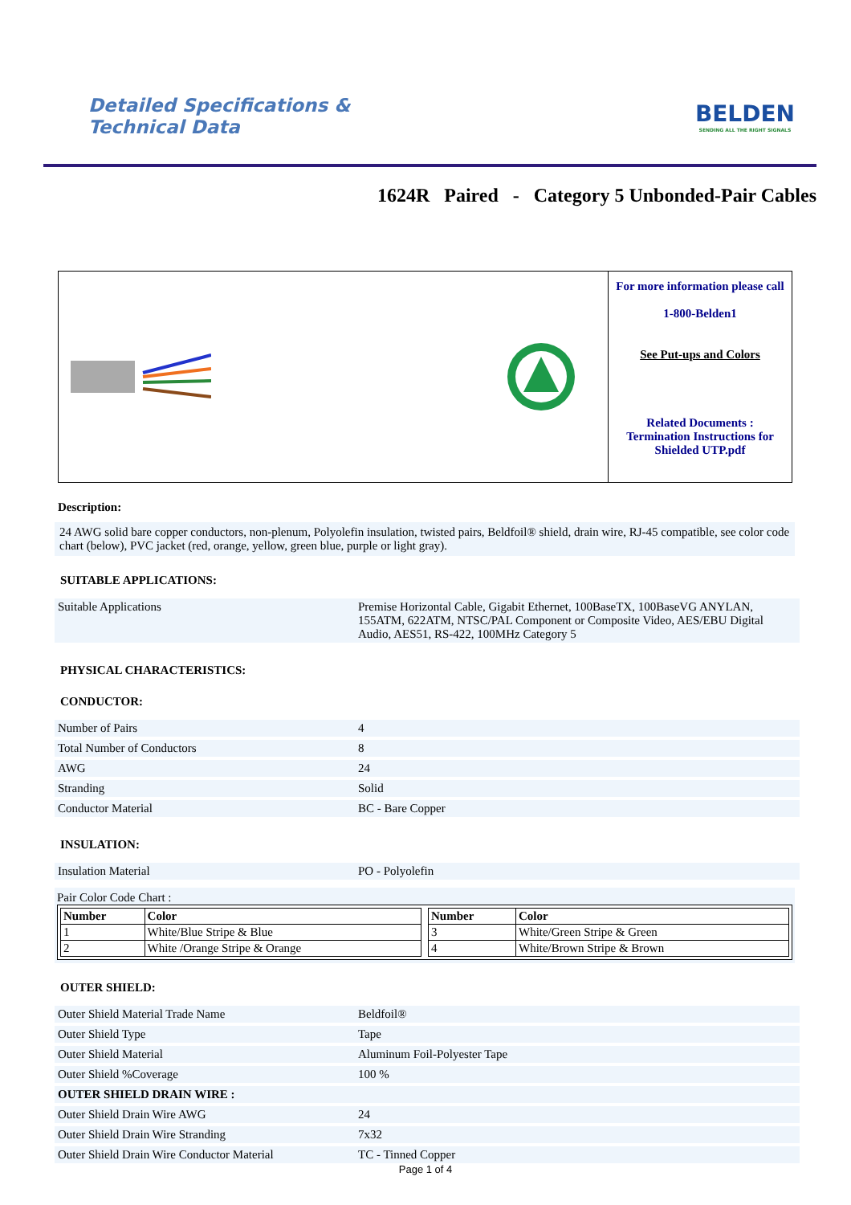Detailed Specifications &
Technical Data
BELDEN
SENDING ALL THE RIGHT SIGNALS
1624R Paired - Category 5 Unbonded-Pair Cables
For more information please call
1-800-Belden1
See Put-ups and Colors
Related Documents :
Termination Instructions for Shielded UTP.pdf
Description:
24 AWG solid bare copper conductors, non-plenum, Polyolefin insulation, twisted pairs, Beldfoil® shield, drain wire, RJ-45 compatible, see color code chart (below), PVC jacket (red, orange, yellow, green blue, purple or light gray).
SUITABLE APPLICATIONS:
| Suitable Applications | Premise Horizontal Cable, Gigabit Ethernet, 100BaseTX, 100BaseVG ANYLAN, 155ATM, 622ATM, NTSC/PAL Component or Composite Video, AES/EBU Digital Audio, AES51, RS-422, 100MHz Category 5 |
PHYSICAL CHARACTERISTICS:
CONDUCTOR:
| Number of Pairs | 4 |
| Total Number of Conductors | 8 |
| AWG | 24 |
| Stranding | Solid |
| Conductor Material | BC - Bare Copper |
INSULATION:
| Insulation Material | PO - Polyolefin |
Pair Color Code Chart :
| Number | Color |
| --- | --- |
| 1 | White/Blue Stripe & Blue |
| 2 | White /Orange Stripe & Orange |
| Number | Color |
| --- | --- |
| 3 | White/Green Stripe & Green |
| 4 | White/Brown Stripe & Brown |
OUTER SHIELD:
| Outer Shield Material Trade Name | Beldfoil® |
| Outer Shield Type | Tape |
| Outer Shield Material | Aluminum Foil-Polyester Tape |
| Outer Shield %Coverage | 100 % |
| OUTER SHIELD DRAIN WIRE : | |
| Outer Shield Drain Wire AWG | 24 |
| Outer Shield Drain Wire Stranding | 7x32 |
| Outer Shield Drain Wire Conductor Material | TC - Tinned Copper |
Page 1 of 4